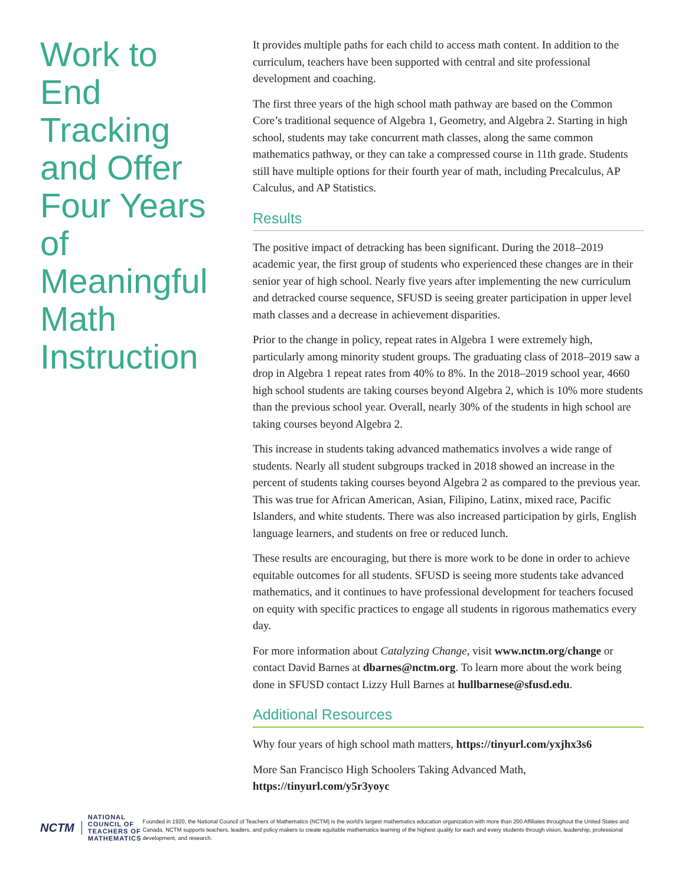Work to End Tracking and Offer Four Years of Meaningful Math Instruction
It provides multiple paths for each child to access math content. In addition to the curriculum, teachers have been supported with central and site professional development and coaching.
The first three years of the high school math pathway are based on the Common Core’s traditional sequence of Algebra 1, Geometry, and Algebra 2. Starting in high school, students may take concurrent math classes, along the same common mathematics pathway, or they can take a compressed course in 11th grade. Students still have multiple options for their fourth year of math, including Precalculus, AP Calculus, and AP Statistics.
Results
The positive impact of detracking has been significant. During the 2018–2019 academic year, the first group of students who experienced these changes are in their senior year of high school. Nearly five years after implementing the new curriculum and detracked course sequence, SFUSD is seeing greater participation in upper level math classes and a decrease in achievement disparities.
Prior to the change in policy, repeat rates in Algebra 1 were extremely high, particularly among minority student groups. The graduating class of 2018–2019 saw a drop in Algebra 1 repeat rates from 40% to 8%. In the 2018–2019 school year, 4660 high school students are taking courses beyond Algebra 2, which is 10% more students than the previous school year. Overall, nearly 30% of the students in high school are taking courses beyond Algebra 2.
This increase in students taking advanced mathematics involves a wide range of students. Nearly all student subgroups tracked in 2018 showed an increase in the percent of students taking courses beyond Algebra 2 as compared to the previous year. This was true for African American, Asian, Filipino, Latinx, mixed race, Pacific Islanders, and white students. There was also increased participation by girls, English language learners, and students on free or reduced lunch.
These results are encouraging, but there is more work to be done in order to achieve equitable outcomes for all students. SFUSD is seeing more students take advanced mathematics, and it continues to have professional development for teachers focused on equity with specific practices to engage all students in rigorous mathematics every day.
For more information about Catalyzing Change, visit www.nctm.org/change or contact David Barnes at dbarnes@nctm.org. To learn more about the work being done in SFUSD contact Lizzy Hull Barnes at hullbarnese@sfusd.edu.
Additional Resources
Why four years of high school math matters, https://tinyurl.com/yxjhx3s6
More San Francisco High Schoolers Taking Advanced Math, https://tinyurl.com/y5r3yoyc
NCTM NATIONAL COUNCIL OF
TEACHERS OF MATHEMATICS
Founded in 1920, the National Council of Teachers of Mathematics (NCTM) is the world’s largest mathematics education organization with more than 200 Affiliates throughout the United States and Canada. NCTM supports teachers, leaders, and policy makers to create equitable mathematics learning of the highest quality for each and every students through vision, leadership, professional development, and research.